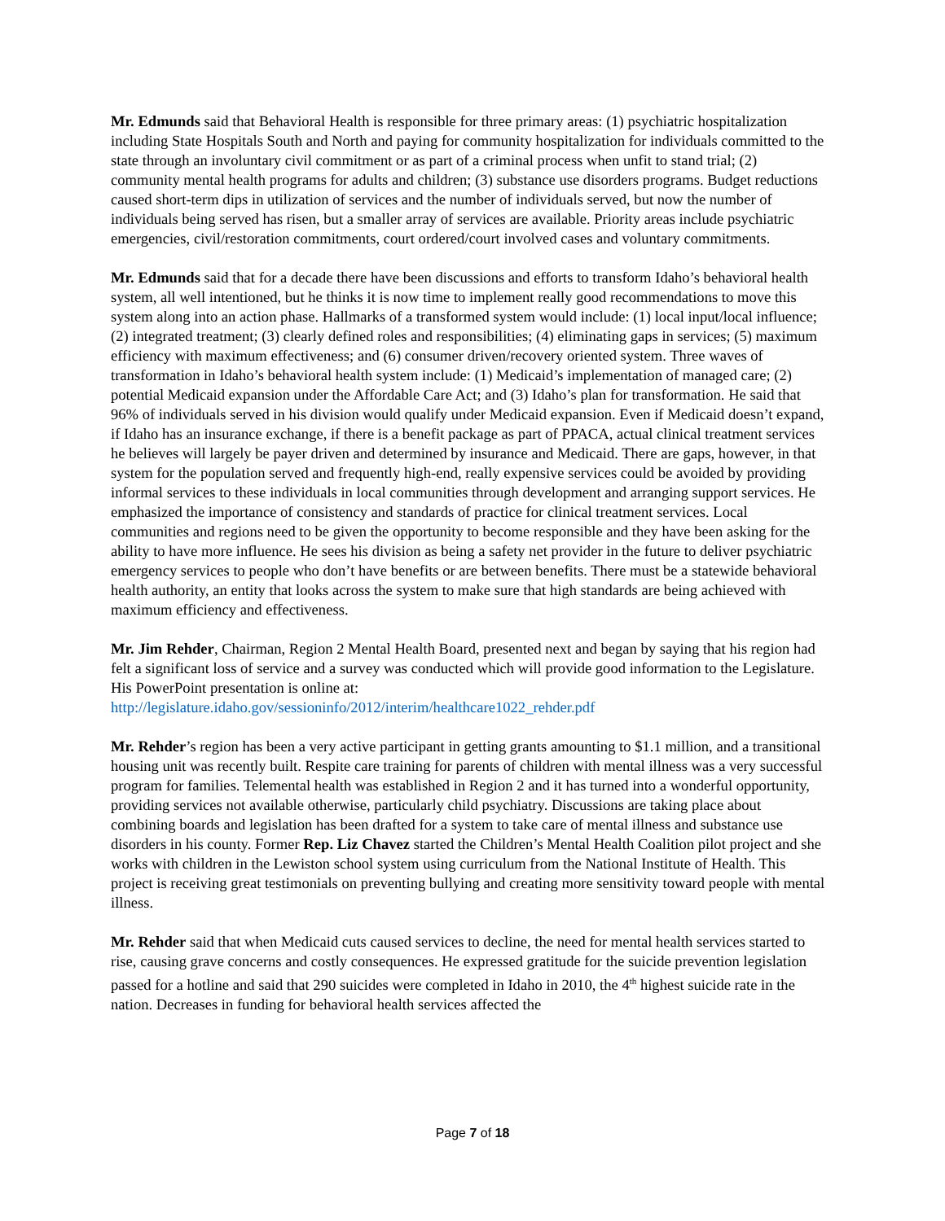Mr. Edmunds said that Behavioral Health is responsible for three primary areas: (1) psychiatric hospitalization including State Hospitals South and North and paying for community hospitalization for individuals committed to the state through an involuntary civil commitment or as part of a criminal process when unfit to stand trial; (2) community mental health programs for adults and children; (3) substance use disorders programs. Budget reductions caused short-term dips in utilization of services and the number of individuals served, but now the number of individuals being served has risen, but a smaller array of services are available. Priority areas include psychiatric emergencies, civil/restoration commitments, court ordered/court involved cases and voluntary commitments.
Mr. Edmunds said that for a decade there have been discussions and efforts to transform Idaho’s behavioral health system, all well intentioned, but he thinks it is now time to implement really good recommendations to move this system along into an action phase. Hallmarks of a transformed system would include: (1) local input/local influence; (2) integrated treatment; (3) clearly defined roles and responsibilities; (4) eliminating gaps in services; (5) maximum efficiency with maximum effectiveness; and (6) consumer driven/recovery oriented system. Three waves of transformation in Idaho’s behavioral health system include: (1) Medicaid’s implementation of managed care; (2) potential Medicaid expansion under the Affordable Care Act; and (3) Idaho’s plan for transformation. He said that 96% of individuals served in his division would qualify under Medicaid expansion. Even if Medicaid doesn’t expand, if Idaho has an insurance exchange, if there is a benefit package as part of PPACA, actual clinical treatment services he believes will largely be payer driven and determined by insurance and Medicaid. There are gaps, however, in that system for the population served and frequently high-end, really expensive services could be avoided by providing informal services to these individuals in local communities through development and arranging support services. He emphasized the importance of consistency and standards of practice for clinical treatment services. Local communities and regions need to be given the opportunity to become responsible and they have been asking for the ability to have more influence. He sees his division as being a safety net provider in the future to deliver psychiatric emergency services to people who don’t have benefits or are between benefits. There must be a statewide behavioral health authority, an entity that looks across the system to make sure that high standards are being achieved with maximum efficiency and effectiveness.
Mr. Jim Rehder, Chairman, Region 2 Mental Health Board, presented next and began by saying that his region had felt a significant loss of service and a survey was conducted which will provide good information to the Legislature. His PowerPoint presentation is online at: http://legislature.idaho.gov/sessioninfo/2012/interim/healthcare1022_rehder.pdf
Mr. Rehder’s region has been a very active participant in getting grants amounting to $1.1 million, and a transitional housing unit was recently built. Respite care training for parents of children with mental illness was a very successful program for families. Telemental health was established in Region 2 and it has turned into a wonderful opportunity, providing services not available otherwise, particularly child psychiatry. Discussions are taking place about combining boards and legislation has been drafted for a system to take care of mental illness and substance use disorders in his county. Former Rep. Liz Chavez started the Children’s Mental Health Coalition pilot project and she works with children in the Lewiston school system using curriculum from the National Institute of Health. This project is receiving great testimonials on preventing bullying and creating more sensitivity toward people with mental illness.
Mr. Rehder said that when Medicaid cuts caused services to decline, the need for mental health services started to rise, causing grave concerns and costly consequences. He expressed gratitude for the suicide prevention legislation passed for a hotline and said that 290 suicides were completed in Idaho in 2010, the 4<sup>th</sup> highest suicide rate in the nation. Decreases in funding for behavioral health services affected the
Page 7 of 18